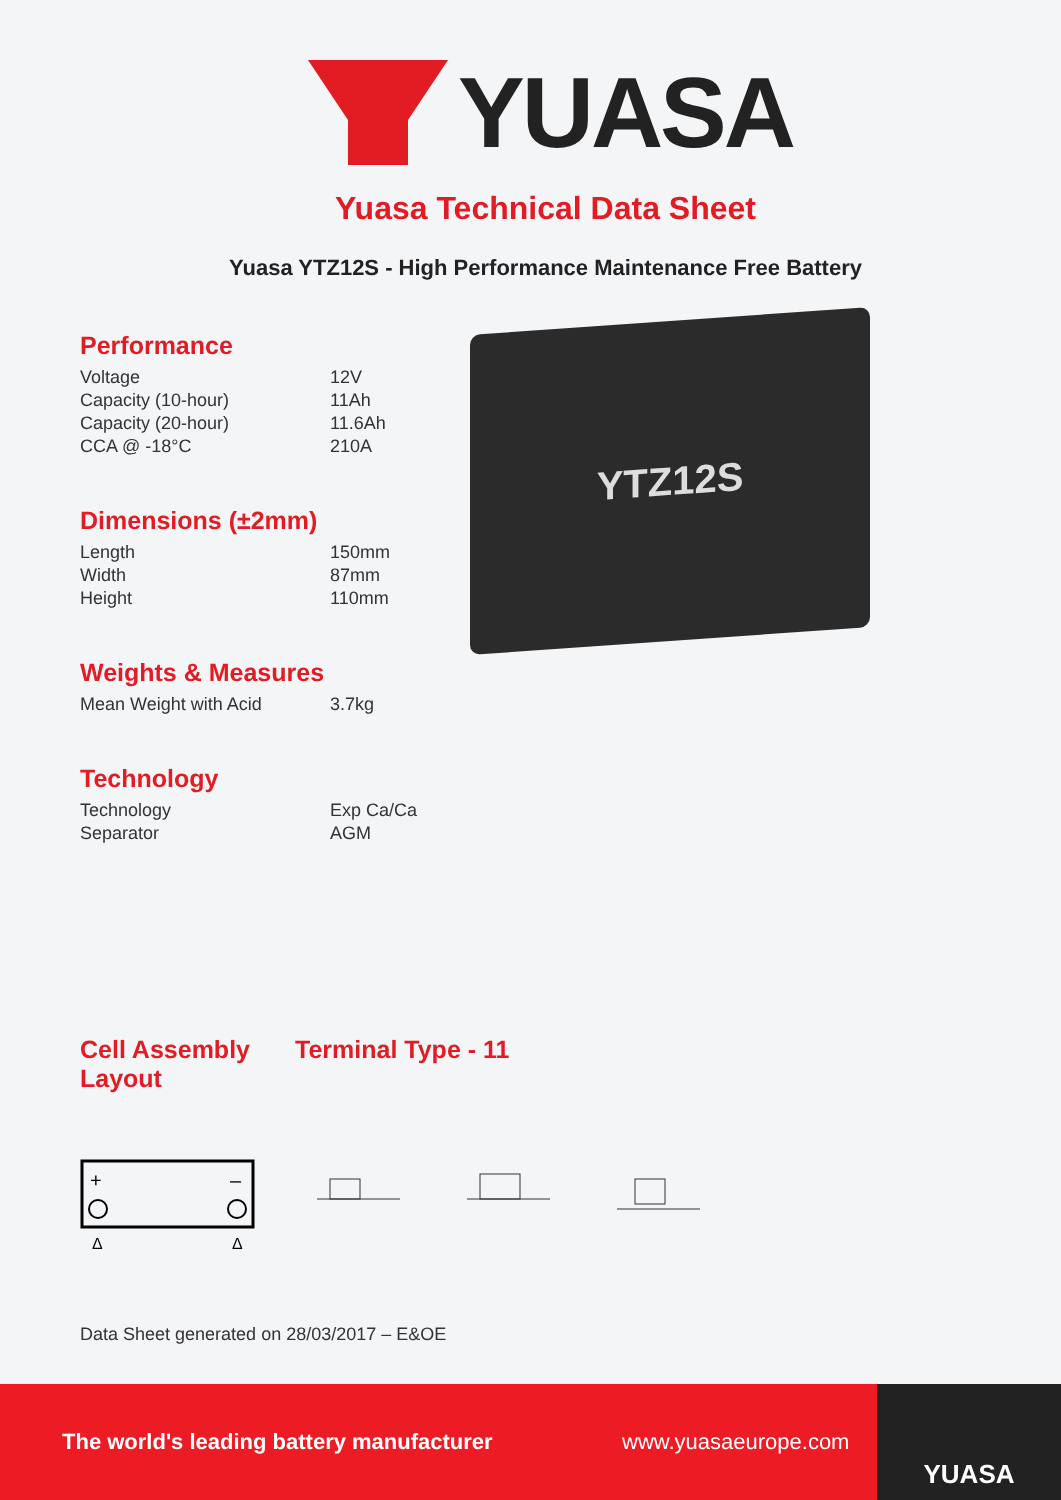YUASA
Yuasa Technical Data Sheet
Yuasa YTZ12S - High Performance Maintenance Free Battery
YTZ12S
Performance
| Voltage | 12V |
| Capacity (10-hour) | 11Ah |
| Capacity (20-hour) | 11.6Ah |
| CCA @ -18°C | 210A |
Dimensions (±2mm)
| Length | 150mm |
| Width | 87mm |
| Height | 110mm |
Weights & Measures
| Mean Weight with Acid | 3.7kg |
Technology
| Technology | Exp Ca/Ca |
| Separator | AGM |
Cell Assembly Layout
Terminal Type - 11
+
–
Δ
Δ
Data Sheet generated on 28/03/2017 – E&OE
The world's leading battery manufacturer www.yuasaeurope.com
YUASA